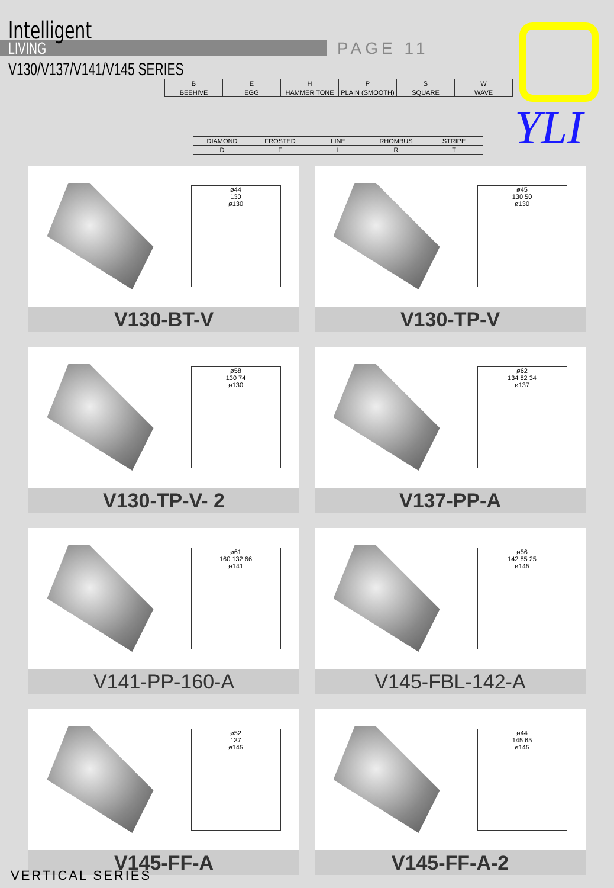Intelligent
LIVING
V130/V137/V141/V145 SERIES
PAGE 11
YLI
| B | E | H | P | S | W |
| BEEHIVE | EGG | HAMMER TONE | PLAIN (SMOOTH) | SQUARE | WAVE |
| DIAMOND | FROSTED | LINE | RHOMBUS | STRIPE |
| D | F | L | R | T |
ø44
130
ø130
V130-BT-V
ø45
130 50
ø130
V130-TP-V
ø58
130 74
ø130
V130-TP-V- 2
ø62
134 82 34
ø137
V137-PP-A
ø61
160 132 66
ø141
V141-PP-160-A
ø56
142 85 25
ø145
V145-FBL-142-A
ø52
137
ø145
V145-FF-A
ø44
145 65
ø145
V145-FF-A-2
VERTICAL SERIES